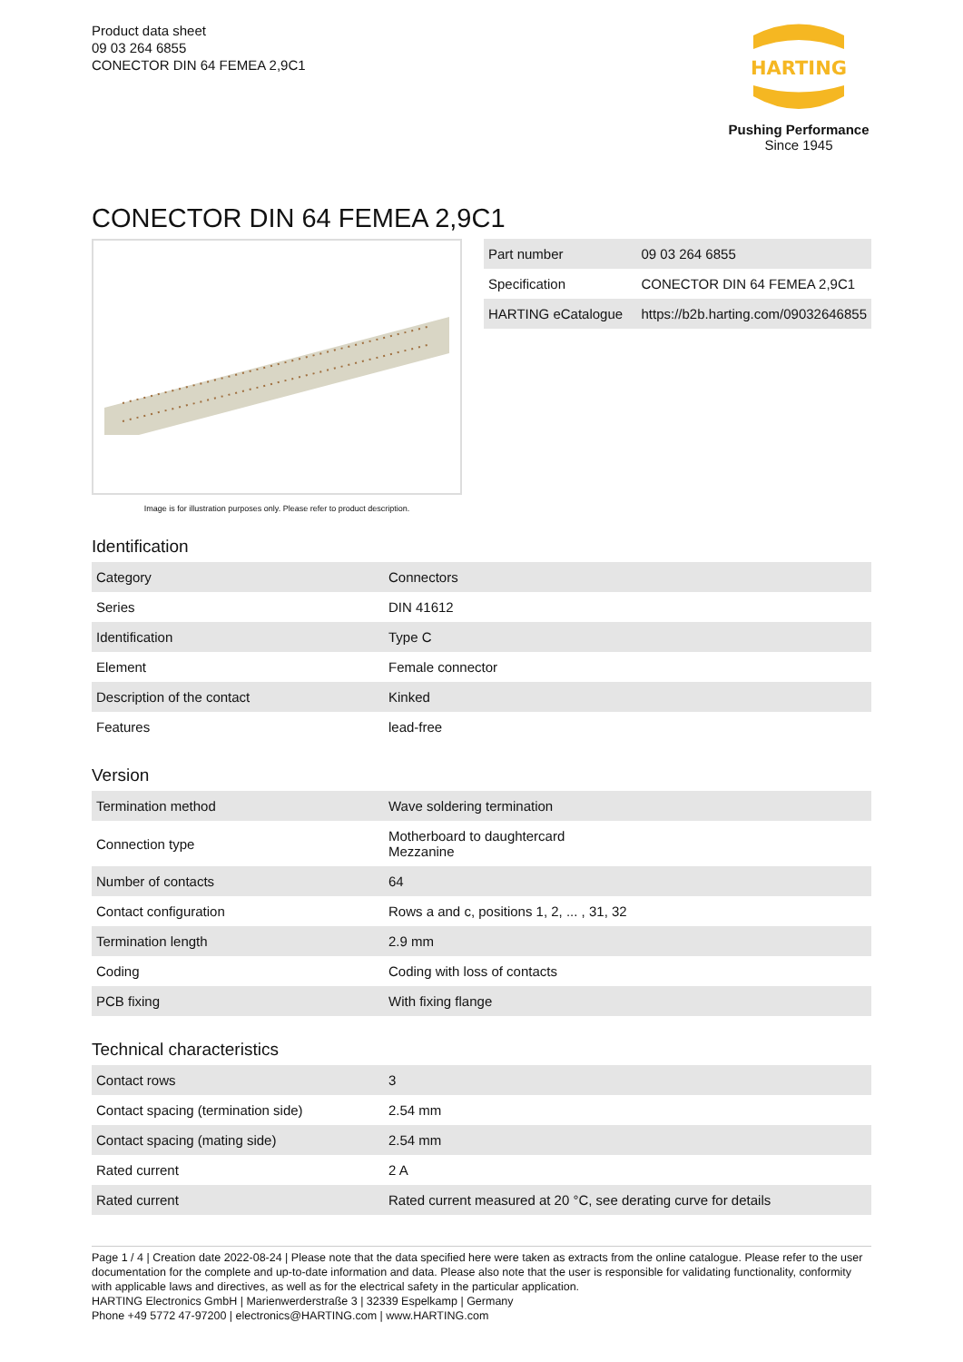Product data sheet
09 03 264 6855
CONECTOR DIN 64 FEMEA 2,9C1
HARTING
Pushing Performance
Since 1945
CONECTOR DIN 64 FEMEA 2,9C1
Image is for illustration purposes only. Please refer to product description.
| Part number | 09 03 264 6855 |
| Specification | CONECTOR DIN 64 FEMEA 2,9C1 |
| HARTING eCatalogue | https://b2b.harting.com/09032646855 |
Identification
| Category | Connectors |
| Series | DIN 41612 |
| Identification | Type C |
| Element | Female connector |
| Description of the contact | Kinked |
| Features | lead-free |
Version
| Termination method | Wave soldering termination |
| Connection type | Motherboard to daughtercard Mezzanine |
| Number of contacts | 64 |
| Contact configuration | Rows a and c, positions 1, 2, ... , 31, 32 |
| Termination length | 2.9 mm |
| Coding | Coding with loss of contacts |
| PCB fixing | With fixing flange |
Technical characteristics
| Contact rows | 3 |
| Contact spacing (termination side) | 2.54 mm |
| Contact spacing (mating side) | 2.54 mm |
| Rated current | 2 A |
| Rated current | Rated current measured at 20 °C, see derating curve for details |
Page 1 / 4 | Creation date 2022-08-24 | Please note that the data specified here were taken as extracts from the online catalogue. Please refer to the user documentation for the complete and up-to-date information and data. Please also note that the user is responsible for validating functionality, conformity with applicable laws and directives, as well as for the electrical safety in the particular application.
HARTING Electronics GmbH | Marienwerderstraße 3 | 32339 Espelkamp | Germany
Phone +49 5772 47-97200 | electronics@HARTING.com | www.HARTING.com